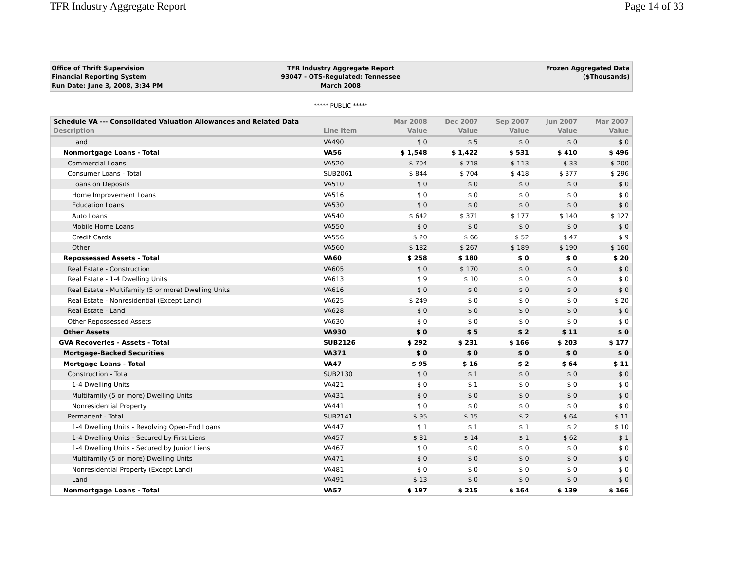TFR Industry Aggregate Report Page 14 of 33
Office of Thrift Supervision
Financial Reporting System
Run Date: June 3, 2008, 3:34 PM
TFR Industry Aggregate Report
93047 - OTS-Regulated: Tennessee
March 2008
Frozen Aggregated Data
($Thousands)
***** PUBLIC *****
| Schedule VA --- Consolidated Valuation Allowances and Related Data | | Mar 2008 | Dec 2007 | Sep 2007 | Jun 2007 | Mar 2007 |
| --- | --- | --- | --- | --- | --- | --- |
| Description | Line Item | Value | Value | Value | Value | Value |
| Land | VA490 | $ 0 | $ 5 | $ 0 | $ 0 | $ 0 |
| Nonmortgage Loans - Total | VA56 | $ 1,548 | $ 1,422 | $ 531 | $ 410 | $ 496 |
| Commercial Loans | VA520 | $ 704 | $ 718 | $ 113 | $ 33 | $ 200 |
| Consumer Loans - Total | SUB2061 | $ 844 | $ 704 | $ 418 | $ 377 | $ 296 |
| Loans on Deposits | VA510 | $ 0 | $ 0 | $ 0 | $ 0 | $ 0 |
| Home Improvement Loans | VA516 | $ 0 | $ 0 | $ 0 | $ 0 | $ 0 |
| Education Loans | VA530 | $ 0 | $ 0 | $ 0 | $ 0 | $ 0 |
| Auto Loans | VA540 | $ 642 | $ 371 | $ 177 | $ 140 | $ 127 |
| Mobile Home Loans | VA550 | $ 0 | $ 0 | $ 0 | $ 0 | $ 0 |
| Credit Cards | VA556 | $ 20 | $ 66 | $ 52 | $ 47 | $ 9 |
| Other | VA560 | $ 182 | $ 267 | $ 189 | $ 190 | $ 160 |
| Repossessed Assets - Total | VA60 | $ 258 | $ 180 | $ 0 | $ 0 | $ 20 |
| Real Estate - Construction | VA605 | $ 0 | $ 170 | $ 0 | $ 0 | $ 0 |
| Real Estate - 1-4 Dwelling Units | VA613 | $ 9 | $ 10 | $ 0 | $ 0 | $ 0 |
| Real Estate - Multifamily (5 or more) Dwelling Units | VA616 | $ 0 | $ 0 | $ 0 | $ 0 | $ 0 |
| Real Estate - Nonresidential (Except Land) | VA625 | $ 249 | $ 0 | $ 0 | $ 0 | $ 20 |
| Real Estate - Land | VA628 | $ 0 | $ 0 | $ 0 | $ 0 | $ 0 |
| Other Repossessed Assets | VA630 | $ 0 | $ 0 | $ 0 | $ 0 | $ 0 |
| Other Assets | VA930 | $ 0 | $ 5 | $ 2 | $ 11 | $ 0 |
| GVA Recoveries - Assets - Total | SUB2126 | $ 292 | $ 231 | $ 166 | $ 203 | $ 177 |
| Mortgage-Backed Securities | VA371 | $ 0 | $ 0 | $ 0 | $ 0 | $ 0 |
| Mortgage Loans - Total | VA47 | $ 95 | $ 16 | $ 2 | $ 64 | $ 11 |
| Construction - Total | SUB2130 | $ 0 | $ 1 | $ 0 | $ 0 | $ 0 |
| 1-4 Dwelling Units | VA421 | $ 0 | $ 1 | $ 0 | $ 0 | $ 0 |
| Multifamily (5 or more) Dwelling Units | VA431 | $ 0 | $ 0 | $ 0 | $ 0 | $ 0 |
| Nonresidential Property | VA441 | $ 0 | $ 0 | $ 0 | $ 0 | $ 0 |
| Permanent - Total | SUB2141 | $ 95 | $ 15 | $ 2 | $ 64 | $ 11 |
| 1-4 Dwelling Units - Revolving Open-End Loans | VA447 | $ 1 | $ 1 | $ 1 | $ 2 | $ 10 |
| 1-4 Dwelling Units - Secured by First Liens | VA457 | $ 81 | $ 14 | $ 1 | $ 62 | $ 1 |
| 1-4 Dwelling Units - Secured by Junior Liens | VA467 | $ 0 | $ 0 | $ 0 | $ 0 | $ 0 |
| Multifamily (5 or more) Dwelling Units | VA471 | $ 0 | $ 0 | $ 0 | $ 0 | $ 0 |
| Nonresidential Property (Except Land) | VA481 | $ 0 | $ 0 | $ 0 | $ 0 | $ 0 |
| Land | VA491 | $ 13 | $ 0 | $ 0 | $ 0 | $ 0 |
| Nonmortgage Loans - Total | VA57 | $ 197 | $ 215 | $ 164 | $ 139 | $ 166 |